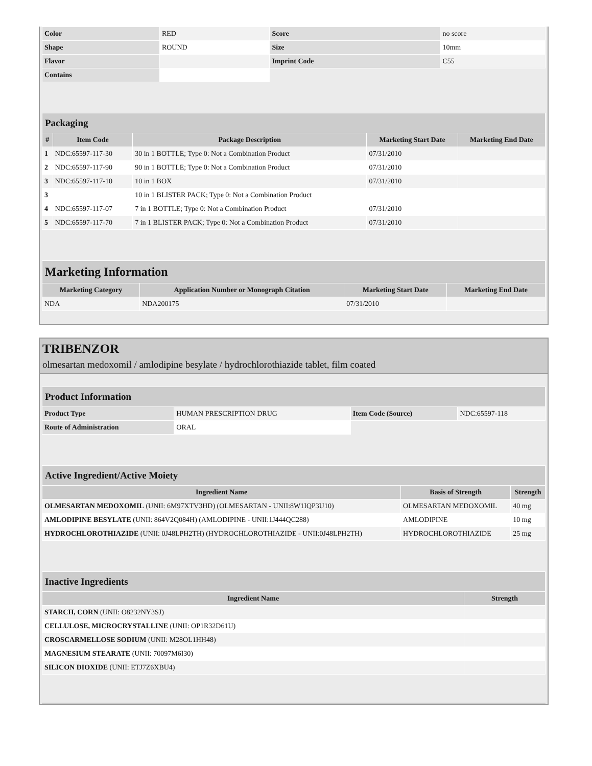| Color | RED | Score | no score |
| Shape | ROUND | Size | 10mm |
| Flavor | | Imprint Code | C55 |
| Contains | | | |
| Packaging | | | | |
| # | Item Code | Package Description | Marketing Start Date | Marketing End Date |
| 1 | NDC:65597-117-30 | 30 in 1 BOTTLE; Type 0: Not a Combination Product | 07/31/2010 | |
| 2 | NDC:65597-117-90 | 90 in 1 BOTTLE; Type 0: Not a Combination Product | 07/31/2010 | |
| 3 | NDC:65597-117-10 | 10 in 1 BOX | 07/31/2010 | |
| 3 | | 10 in 1 BLISTER PACK; Type 0: Not a Combination Product | | |
| 4 | NDC:65597-117-07 | 7 in 1 BOTTLE; Type 0: Not a Combination Product | 07/31/2010 | |
| 5 | NDC:65597-117-70 | 7 in 1 BLISTER PACK; Type 0: Not a Combination Product | 07/31/2010 | |
| Marketing Information | | | |
| Marketing Category | Application Number or Monograph Citation | Marketing Start Date | Marketing End Date |
| NDA | NDA200175 | 07/31/2010 | |
TRIBENZOR
olmesartan medoxomil / amlodipine besylate / hydrochlorothiazide tablet, film coated
| Product Information | | | |
| Product Type | HUMAN PRESCRIPTION DRUG | Item Code (Source) | NDC:65597-118 |
| Route of Administration | ORAL | | |
| Active Ingredient/Active Moiety | | |
| Ingredient Name | Basis of Strength | Strength |
| OLMESARTAN MEDOXOMIL (UNII: 6M97XTV3HD) (OLMESARTAN - UNII:8W1IQP3U10) | OLMESARTAN MEDOXOMIL | 40 mg |
| AMLODIPINE BESYLATE (UNII: 864V2Q084H) (AMLODIPINE - UNII:1J444QC288) | AMLODIPINE | 10 mg |
| HYDROCHLOROTHIAZIDE (UNII: 0J48LPH2TH) (HYDROCHLOROTHIAZIDE - UNII:0J48LPH2TH) | HYDROCHLOROTHIAZIDE | 25 mg |
| Inactive Ingredients | |
| Ingredient Name | Strength |
| STARCH, CORN (UNII: O8232NY3SJ) | |
| CELLULOSE, MICROCRYSTALLINE (UNII: OP1R32D61U) | |
| CROSCARMELLOSE SODIUM (UNII: M28OL1HH48) | |
| MAGNESIUM STEARATE (UNII: 70097M6I30) | |
| SILICON DIOXIDE (UNII: ETJ7Z6XBU4) | |